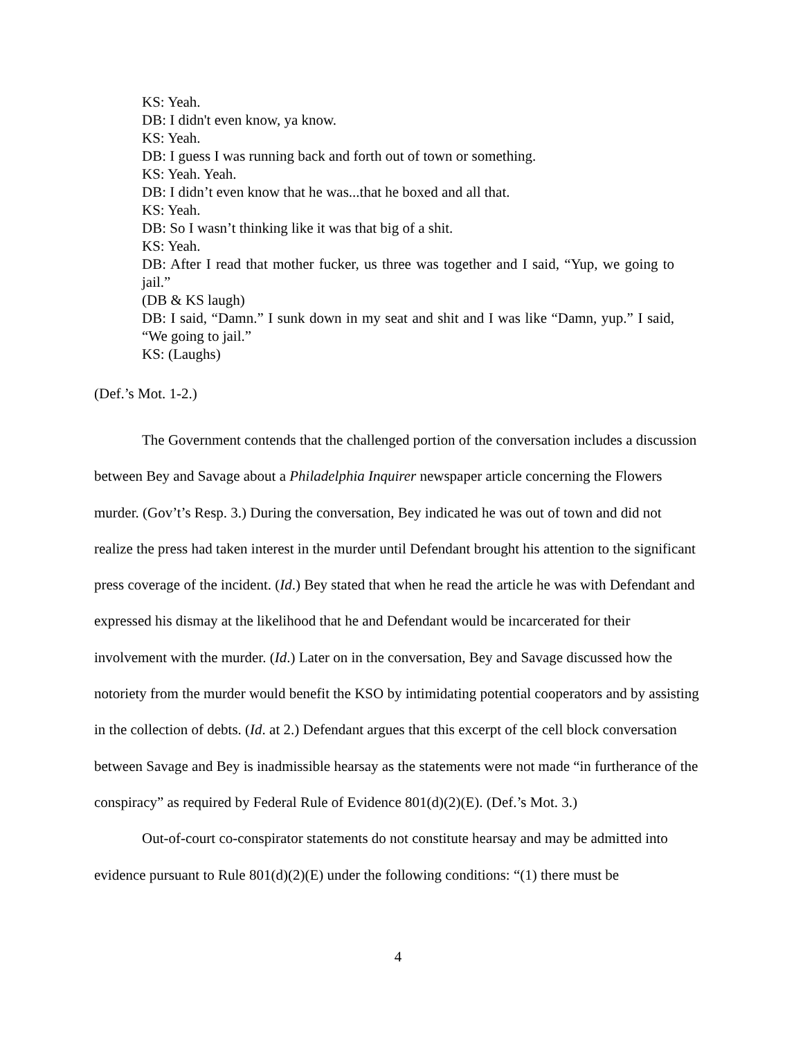KS: Yeah.
DB: I didn't even know, ya know.
KS: Yeah.
DB: I guess I was running back and forth out of town or something.
KS: Yeah. Yeah.
DB: I didn’t even know that he was...that he boxed and all that.
KS: Yeah.
DB: So I wasn’t thinking like it was that big of a shit.
KS: Yeah.
DB: After I read that mother fucker, us three was together and I said, “Yup, we going to jail.”
(DB & KS laugh)
DB: I said, “Damn.” I sunk down in my seat and shit and I was like “Damn, yup.” I said, “We going to jail.”
KS: (Laughs)
(Def.’s Mot. 1-2.)
The Government contends that the challenged portion of the conversation includes a discussion between Bey and Savage about a Philadelphia Inquirer newspaper article concerning the Flowers murder. (Gov’t’s Resp. 3.) During the conversation, Bey indicated he was out of town and did not realize the press had taken interest in the murder until Defendant brought his attention to the significant press coverage of the incident. (Id.) Bey stated that when he read the article he was with Defendant and expressed his dismay at the likelihood that he and Defendant would be incarcerated for their involvement with the murder. (Id.) Later on in the conversation, Bey and Savage discussed how the notoriety from the murder would benefit the KSO by intimidating potential cooperators and by assisting in the collection of debts. (Id. at 2.) Defendant argues that this excerpt of the cell block conversation between Savage and Bey is inadmissible hearsay as the statements were not made “in furtherance of the conspiracy” as required by Federal Rule of Evidence 801(d)(2)(E). (Def.’s Mot. 3.)
Out-of-court co-conspirator statements do not constitute hearsay and may be admitted into evidence pursuant to Rule 801(d)(2)(E) under the following conditions: “(1) there must be
4